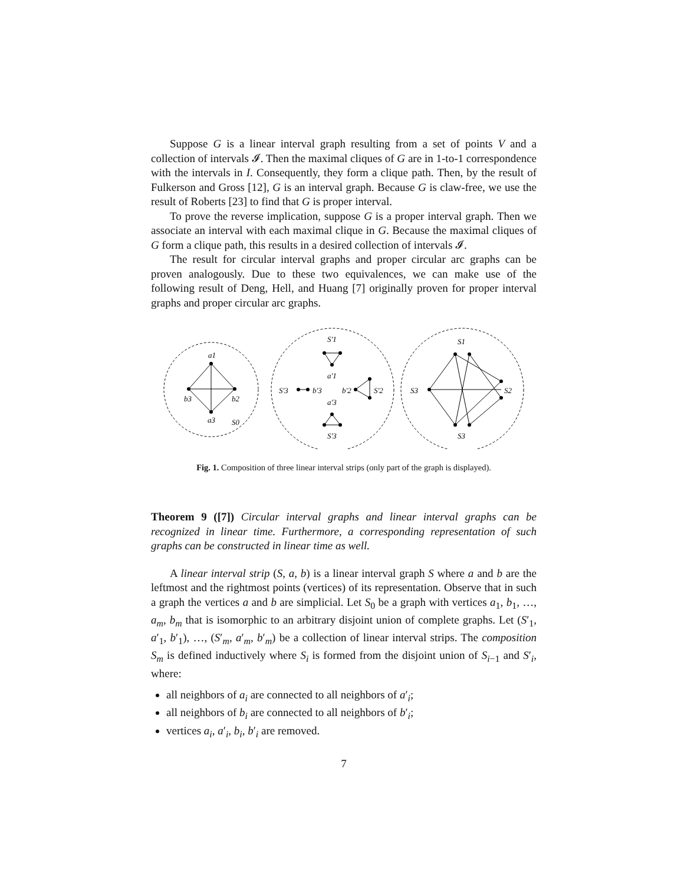Suppose G is a linear interval graph resulting from a set of points V and a collection of intervals 𝓘. Then the maximal cliques of G are in 1-to-1 correspondence with the intervals in I. Consequently, they form a clique path. Then, by the result of Fulkerson and Gross [12], G is an interval graph. Because G is claw-free, we use the result of Roberts [23] to find that G is proper interval.
To prove the reverse implication, suppose G is a proper interval graph. Then we associate an interval with each maximal clique in G. Because the maximal cliques of G form a clique path, this results in a desired collection of intervals 𝓘.
The result for circular interval graphs and proper circular arc graphs can be proven analogously. Due to these two equivalences, we can make use of the following result of Deng, Hell, and Huang [7] originally proven for proper interval graphs and proper circular arc graphs.
a1
b3
b2
a3
S0
S'1
a'1
S'3
b'3
b'2
S'2
a'3
S'3
S1
S3
S2
S3
Fig. 1. Composition of three linear interval strips (only part of the graph is displayed).
Theorem 9 ([7]) Circular interval graphs and linear interval graphs can be recognized in linear time. Furthermore, a corresponding representation of such graphs can be constructed in linear time as well.
A linear interval strip (S, a, b) is a linear interval graph S where a and b are the leftmost and the rightmost points (vertices) of its representation. Observe that in such a graph the vertices a and b are simplicial. Let S<sub>0</sub> be a graph with vertices a<sub>1</sub>, b<sub>1</sub>, …, a<sub>m</sub>, b<sub>m</sub> that is isomorphic to an arbitrary disjoint union of complete graphs. Let (S′<sub>1</sub>, a′<sub>1</sub>, b′<sub>1</sub>), …, (S′<sub>m</sub>, a′<sub>m</sub>, b′<sub>m</sub>) be a collection of linear interval strips. The composition S<sub>m</sub> is defined inductively where S<sub>i</sub> is formed from the disjoint union of S<sub>i−1</sub> and S′<sub>i</sub>, where:
all neighbors of a<sub>i</sub> are connected to all neighbors of a′<sub>i</sub>;
all neighbors of b<sub>i</sub> are connected to all neighbors of b′<sub>i</sub>;
vertices a<sub>i</sub>, a′<sub>i</sub>, b<sub>i</sub>, b′<sub>i</sub> are removed.
7